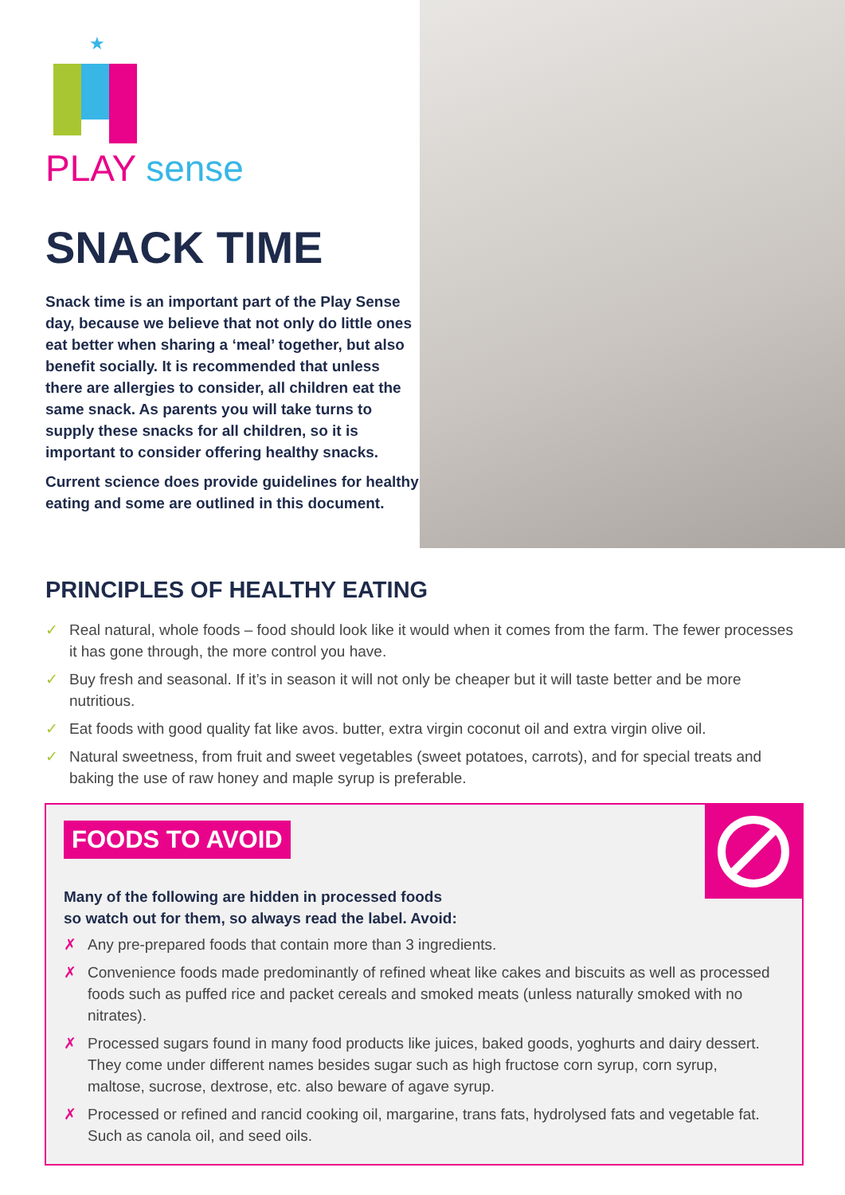★
PLAY sense
SNACK TIME
Snack time is an important part of the Play Sense day, because we believe that not only do little ones eat better when sharing a ‘meal’ together, but also benefit socially. It is recommended that unless there are allergies to consider, all children eat the same snack. As parents you will take turns to supply these snacks for all children, so it is important to consider offering healthy snacks.
Current science does provide guidelines for healthy eating and some are outlined in this document.
PRINCIPLES OF HEALTHY EATING
✓ Real natural, whole foods – food should look like it would when it comes from the farm. The fewer processes it has gone through, the more control you have.
✓ Buy fresh and seasonal. If it’s in season it will not only be cheaper but it will taste better and be more nutritious.
✓ Eat foods with good quality fat like avos. butter, extra virgin coconut oil and extra virgin olive oil.
✓ Natural sweetness, from fruit and sweet vegetables (sweet potatoes, carrots), and for special treats and baking the use of raw honey and maple syrup is preferable.
FOODS TO AVOID
Many of the following are hidden in processed foods
so watch out for them, so always read the label. Avoid:
✗ Any pre-prepared foods that contain more than 3 ingredients.
✗ Convenience foods made predominantly of refined wheat like cakes and biscuits as well as processed foods such as puffed rice and packet cereals and smoked meats (unless naturally smoked with no nitrates).
✗ Processed sugars found in many food products like juices, baked goods, yoghurts and dairy dessert. They come under different names besides sugar such as high fructose corn syrup, corn syrup, maltose, sucrose, dextrose, etc. also beware of agave syrup.
✗ Processed or refined and rancid cooking oil, margarine, trans fats, hydrolysed fats and vegetable fat. Such as canola oil, and seed oils.